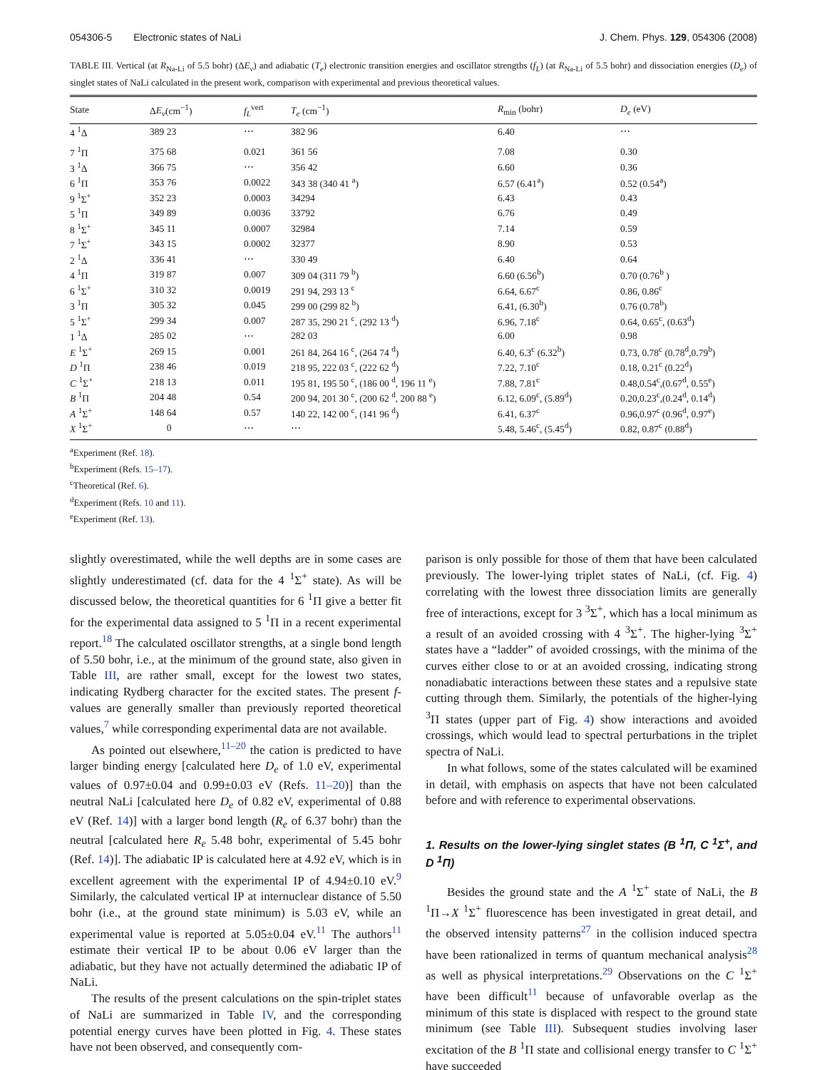054306-5 Electronic states of NaLi J. Chem. Phys. 129, 054306 (2008)
TABLE III. Vertical (at R<sub>Na-Li</sub> of 5.5 bohr) (ΔE<sub>v</sub>) and adiabatic (T<sub>e</sub>) electronic transition energies and oscillator strengths (f<sub>L</sub>) (at R<sub>Na-Li</sub> of 5.5 bohr) and dissociation energies (D<sub>e</sub>) of singlet states of NaLi calculated in the present work, comparison with experimental and previous theoretical values.
| State | Δ E<sub>v</sub> (cm<sup>−1</sup>) | f<sub>L</sub><sup>vert</sup> | T<sub>e</sub> (cm<sup>−1</sup>) | R<sub>min</sub> (bohr) | D<sub>e</sub> (eV) |
| --- | --- | --- | --- | --- | --- |
| 4 <sup>1</sup>Δ | 389 23 | ⋯ | 382 96 | 6.40 | ⋯ |
| 7 <sup>1</sup>Π | 375 68 | 0.021 | 361 56 | 7.08 | 0.30 |
| 3 <sup>1</sup>Δ | 366 75 | ⋯ | 356 42 | 6.60 | 0.36 |
| 6 <sup>1</sup>Π | 353 76 | 0.0022 | 343 38 (340 41 <sup>a</sup>) | 6.57 (6.41<sup>a</sup>) | 0.52 (0.54<sup>a</sup>) |
| 9 <sup>1</sup>Σ<sup>+</sup> | 352 23 | 0.0003 | 34294 | 6.43 | 0.43 |
| 5 <sup>1</sup>Π | 349 89 | 0.0036 | 33792 | 6.76 | 0.49 |
| 8 <sup>1</sup>Σ<sup>+</sup> | 345 11 | 0.0007 | 32984 | 7.14 | 0.59 |
| 7 <sup>1</sup>Σ<sup>+</sup> | 343 15 | 0.0002 | 32377 | 8.90 | 0.53 |
| 2 <sup>1</sup>Δ | 336 41 | ⋯ | 330 49 | 6.40 | 0.64 |
| 4 <sup>1</sup>Π | 319 87 | 0.007 | 309 04 (311 79 <sup>b</sup>) | 6.60 (6.56<sup>b</sup>) | 0.70 (0.76<sup>b</sup> ) |
| 6 <sup>1</sup>Σ<sup>+</sup> | 310 32 | 0.0019 | 291 94, 293 13 <sup>c</sup> | 6.64, 6.67<sup>c</sup> | 0.86, 0.86<sup>c</sup> |
| 3 <sup>1</sup>Π | 305 32 | 0.045 | 299 00 (299 82 <sup>b</sup>) | 6.41, (6.30<sup>b</sup>) | 0.76 (0.78<sup>b</sup>) |
| 5 <sup>1</sup>Σ<sup>+</sup> | 299 34 | 0.007 | 287 35, 290 21 <sup>c</sup>, (292 13 <sup>d</sup>) | 6.96, 7.18<sup>c</sup> | 0.64, 0.65<sup>c</sup>, (0.63<sup>d</sup>) |
| 1 <sup>1</sup>Δ | 285 02 | ⋯ | 282 03 | 6.00 | 0.98 |
| E <sup>1</sup>Σ<sup>+</sup> | 269 15 | 0.001 | 261 84, 264 16 <sup>c</sup>, (264 74 <sup>d</sup>) | 6.40, 6.3<sup>c</sup> (6.32<sup>b</sup>) | 0.73, 0.78<sup>c</sup> (0.78<sup>d</sup>,0.79<sup>b</sup>) |
| D <sup>1</sup>Π | 238 46 | 0.019 | 218 95, 222 03 <sup>c</sup>, (222 62 <sup>d</sup>) | 7.22, 7.10<sup>c</sup> | 0.18, 0.21<sup>c</sup> (0.22<sup>d</sup>) |
| C <sup>1</sup>Σ<sup>+</sup> | 218 13 | 0.011 | 195 81, 195 50 <sup>c</sup>, (186 00 <sup>d</sup>, 196 11 <sup>e</sup>) | 7.88, 7.81<sup>c</sup> | 0.48,0.54<sup>c</sup>,(0.67<sup>d</sup>, 0.55<sup>e</sup>) |
| B <sup>1</sup>Π | 204 48 | 0.54 | 200 94, 201 30 <sup>c</sup>, (200 62 <sup>d</sup>, 200 88 <sup>e</sup>) | 6.12, 6.09<sup>c</sup>, (5.89<sup>d</sup>) | 0.20,0.23<sup>c</sup>,(0.24<sup>d</sup>, 0.14<sup>d</sup>) |
| A <sup>1</sup>Σ<sup>+</sup> | 148 64 | 0.57 | 140 22, 142 00 <sup>c</sup>, (141 96 <sup>d</sup>) | 6.41, 6.37<sup>c</sup> | 0.96,0.97<sup>c</sup> (0.96<sup>d</sup>, 0.97<sup>e</sup>) |
| X <sup>1</sup>Σ<sup>+</sup> | 0 | ⋯ | ⋯ | 5.48, 5.46<sup>c</sup>, (5.45<sup>d</sup>) | 0.82, 0.87<sup>c</sup> (0.88<sup>d</sup>) |
<sup>a</sup> Experiment (Ref. 18).
<sup>b</sup> Experiment (Refs. 15–17).
<sup>c</sup> Theoretical (Ref. 6).
<sup>d</sup> Experiment (Refs. 10 and 11).
<sup>e</sup> Experiment (Ref. 13).
slightly overestimated, while the well depths are in some cases are slightly underestimated (cf. data for the 4 <sup>1</sup>Σ<sup>+</sup> state). As will be discussed below, the theoretical quantities for 6 <sup>1</sup>Π give a better fit for the experimental data assigned to 5 <sup>1</sup>Π in a recent experimental report.<sup>18</sup> The calculated oscillator strengths, at a single bond length of 5.50 bohr, i.e., at the minimum of the ground state, also given in Table III, are rather small, except for the lowest two states, indicating Rydberg character for the excited states. The present f-values are generally smaller than previously reported theoretical values,<sup>7</sup> while corresponding experimental data are not available.
As pointed out elsewhere,<sup>11–20</sup> the cation is predicted to have larger binding energy [calculated here D<sub>e</sub> of 1.0 eV, experimental values of 0.97±0.04 and 0.99±0.03 eV (Refs. 11–20)] than the neutral NaLi [calculated here D<sub>e</sub> of 0.82 eV, experimental of 0.88 eV (Ref. 14)] with a larger bond length (R<sub>e</sub> of 6.37 bohr) than the neutral [calculated here R<sub>e</sub> 5.48 bohr, experimental of 5.45 bohr (Ref. 14)]. The adiabatic IP is calculated here at 4.92 eV, which is in excellent agreement with the experimental IP of 4.94±0.10 eV.<sup>9</sup> Similarly, the calculated vertical IP at internuclear distance of 5.50 bohr (i.e., at the ground state minimum) is 5.03 eV, while an experimental value is reported at 5.05±0.04 eV.<sup>11</sup> The authors<sup>11</sup> estimate their vertical IP to be about 0.06 eV larger than the adiabatic, but they have not actually determined the adiabatic IP of NaLi.
The results of the present calculations on the spin-triplet states of NaLi are summarized in Table IV, and the corresponding potential energy curves have been plotted in Fig. 4. These states have not been observed, and consequently com-
parison is only possible for those of them that have been calculated previously. The lower-lying triplet states of NaLi, (cf. Fig. 4) correlating with the lowest three dissociation limits are generally free of interactions, except for 3 <sup>3</sup>Σ<sup>+</sup>, which has a local minimum as a result of an avoided crossing with 4 <sup>3</sup>Σ<sup>+</sup>. The higher-lying <sup>3</sup>Σ<sup>+</sup> states have a “ladder” of avoided crossings, with the minima of the curves either close to or at an avoided crossing, indicating strong nonadiabatic interactions between these states and a repulsive state cutting through them. Similarly, the potentials of the higher-lying <sup>3</sup>Π states (upper part of Fig. 4) show interactions and avoided crossings, which would lead to spectral perturbations in the triplet spectra of NaLi.
In what follows, some of the states calculated will be examined in detail, with emphasis on aspects that have not been calculated before and with reference to experimental observations.
1. Results on the lower-lying singlet states (B <sup>1</sup>Π, C <sup>1</sup>Σ<sup>+</sup>, and D <sup>1</sup>Π)
Besides the ground state and the A <sup>1</sup>Σ<sup>+</sup> state of NaLi, the B <sup>1</sup>Π→X <sup>1</sup>Σ<sup>+</sup> fluorescence has been investigated in great detail, and the observed intensity patterns<sup>27</sup> in the collision induced spectra have been rationalized in terms of quantum mechanical analysis<sup>28</sup> as well as physical interpretations.<sup>29</sup> Observations on the C <sup>1</sup>Σ<sup>+</sup> have been difficult<sup>11</sup> because of unfavorable overlap as the minimum of this state is displaced with respect to the ground state minimum (see Table III). Subsequent studies involving laser excitation of the B <sup>1</sup>Π state and collisional energy transfer to C <sup>1</sup>Σ<sup>+</sup> have succeeded